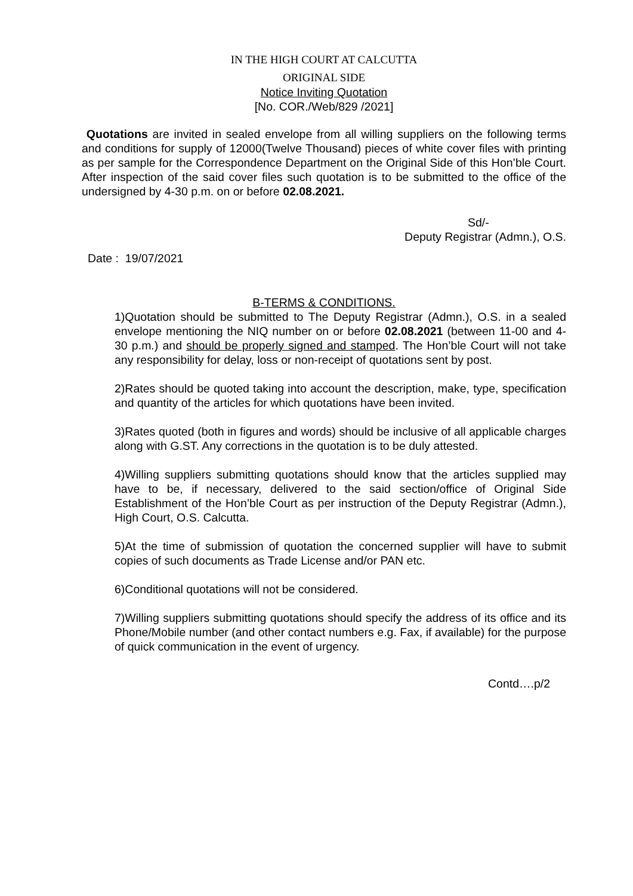IN THE HIGH COURT AT CALCUTTA
ORIGINAL SIDE
Notice Inviting Quotation
[No. COR./Web/829 /2021]
Quotations are invited in sealed envelope from all willing suppliers on the following terms and conditions for supply of 12000(Twelve Thousand) pieces of white cover files with printing as per sample for the Correspondence Department on the Original Side of this Hon’ble Court. After inspection of the said cover files such quotation is to be submitted to the office of the undersigned by 4-30 p.m. on or before 02.08.2021.
Sd/-
Deputy Registrar (Admn.), O.S.
Date : 19/07/2021
B-TERMS & CONDITIONS.
1)Quotation should be submitted to The Deputy Registrar (Admn.), O.S. in a sealed envelope mentioning the NIQ number on or before 02.08.2021 (between 11-00 and 4-30 p.m.) and should be properly signed and stamped. The Hon’ble Court will not take any responsibility for delay, loss or non-receipt of quotations sent by post.
2)Rates should be quoted taking into account the description, make, type, specification and quantity of the articles for which quotations have been invited.
3)Rates quoted (both in figures and words) should be inclusive of all applicable charges along with G.ST. Any corrections in the quotation is to be duly attested.
4)Willing suppliers submitting quotations should know that the articles supplied may have to be, if necessary, delivered to the said section/office of Original Side Establishment of the Hon’ble Court as per instruction of the Deputy Registrar (Admn.), High Court, O.S. Calcutta.
5)At the time of submission of quotation the concerned supplier will have to submit copies of such documents as Trade License and/or PAN etc.
6)Conditional quotations will not be considered.
7)Willing suppliers submitting quotations should specify the address of its office and its Phone/Mobile number (and other contact numbers e.g. Fax, if available) for the purpose of quick communication in the event of urgency.
Contd….p/2